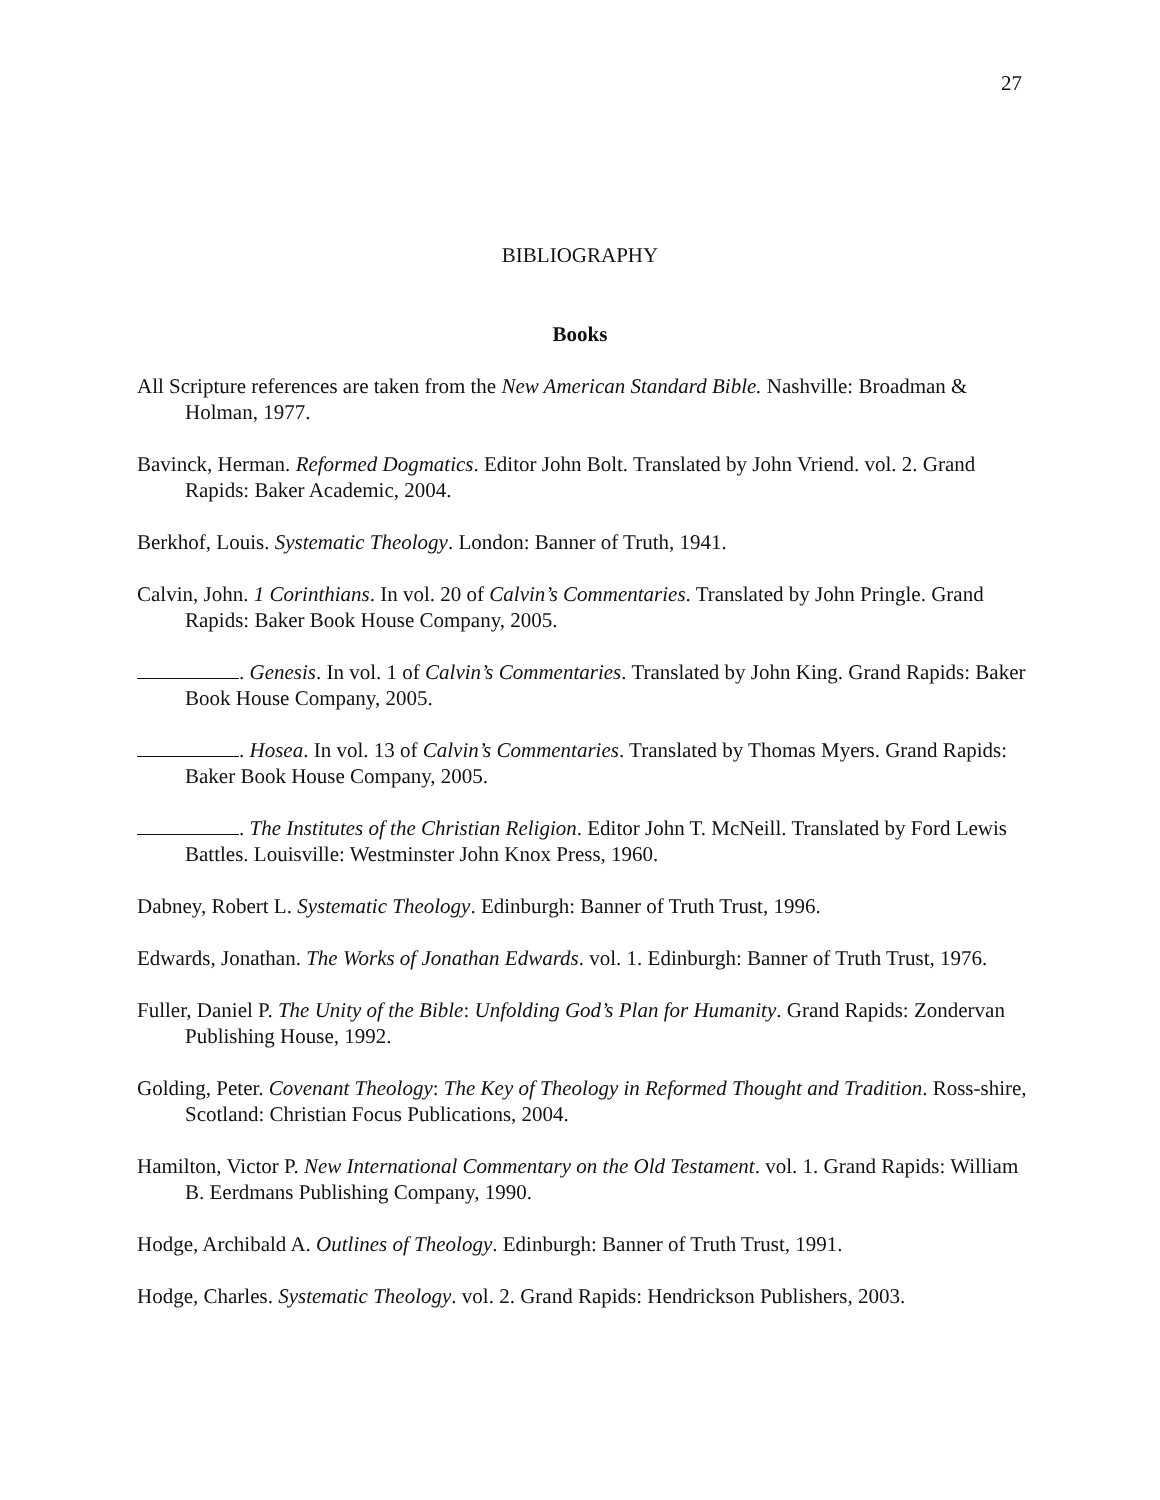27
BIBLIOGRAPHY
Books
All Scripture references are taken from the New American Standard Bible. Nashville: Broadman & Holman, 1977.
Bavinck, Herman. Reformed Dogmatics. Editor John Bolt. Translated by John Vriend. vol. 2. Grand Rapids: Baker Academic, 2004.
Berkhof, Louis. Systematic Theology. London: Banner of Truth, 1941.
Calvin, John. 1 Corinthians. In vol. 20 of Calvin’s Commentaries. Translated by John Pringle. Grand Rapids: Baker Book House Company, 2005.
. Genesis. In vol. 1 of Calvin’s Commentaries. Translated by John King. Grand Rapids: Baker Book House Company, 2005.
. Hosea. In vol. 13 of Calvin’s Commentaries. Translated by Thomas Myers. Grand Rapids: Baker Book House Company, 2005.
. The Institutes of the Christian Religion. Editor John T. McNeill. Translated by Ford Lewis Battles. Louisville: Westminster John Knox Press, 1960.
Dabney, Robert L. Systematic Theology. Edinburgh: Banner of Truth Trust, 1996.
Edwards, Jonathan. The Works of Jonathan Edwards. vol. 1. Edinburgh: Banner of Truth Trust, 1976.
Fuller, Daniel P. The Unity of the Bible: Unfolding God’s Plan for Humanity. Grand Rapids: Zondervan Publishing House, 1992.
Golding, Peter. Covenant Theology: The Key of Theology in Reformed Thought and Tradition. Ross-shire, Scotland: Christian Focus Publications, 2004.
Hamilton, Victor P. New International Commentary on the Old Testament. vol. 1. Grand Rapids: William B. Eerdmans Publishing Company, 1990.
Hodge, Archibald A. Outlines of Theology. Edinburgh: Banner of Truth Trust, 1991.
Hodge, Charles. Systematic Theology. vol. 2. Grand Rapids: Hendrickson Publishers, 2003.